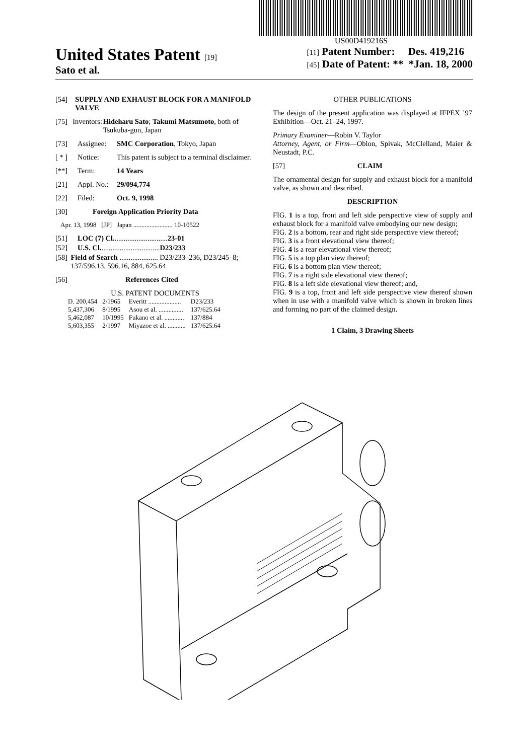US00D419216S
United States Patent [19]
Sato et al.
[11] Patent Number: Des. 419,216
[45] Date of Patent: ** *Jan. 18, 2000
[54] SUPPLY AND EXHAUST BLOCK FOR A MANIFOLD VALVE
[75] Inventors: Hideharu Sato; Takumi Matsumoto, both of Tsukuba-gun, Japan
[73] Assignee: SMC Corporation, Tokyo, Japan
[ * ] Notice: This patent is subject to a terminal disclaimer.
[**] Term: 14 Years
[21] Appl. No.: 29/094,774
[22] Filed: Oct. 9, 1998
[30] Foreign Application Priority Data
Apr. 13, 1998 [JP] Japan ........................ 10-10522
[51] LOC (7) Cl. ............................. 23-01
[52] U.S. Cl. ................................ D23/233
[58] Field of Search ..................... D23/233–236, D23/245–8; 137/596.13, 596.16, 884, 625.64
[56] References Cited
U.S. PATENT DOCUMENTS
| D. 200,454 | 2/1965 | Everitt .................... | D23/233 |
| 5,437,306 | 8/1995 | Asou et al. ............... | 137/625.64 |
| 5,462,087 | 10/1995 | Fukano et al. ............ | 137/884 |
| 5,603,355 | 2/1997 | Miyazoe et al. ........... | 137/625.64 |
OTHER PUBLICATIONS
The design of the present application was displayed at IFPEX ’97 Exhibition—Oct. 21–24, 1997.
Primary Examiner—Robin V. Taylor
Attorney, Agent, or Firm—Oblon, Spivak, McClelland, Maier & Neustadt, P.C.
[57] CLAIM
The ornamental design for supply and exhaust block for a manifold valve, as shown and described.
DESCRIPTION
FIG. 1 is a top, front and left side perspective view of supply and exhaust block for a manifold valve embodying our new design;
FIG. 2 is a bottom, rear and right side perspective view thereof;
FIG. 3 is a front elevational view thereof;
FIG. 4 is a rear elevational view thereof;
FIG. 5 is a top plan view thereof;
FIG. 6 is a bottom plan view thereof;
FIG. 7 is a right side elevational view thereof;
FIG. 8 is a left side elevational view thereof; and,
FIG. 9 is a top, front and left side perspective view thereof shown when in use with a manifold valve which is shown in broken lines and forming no part of the claimed design.
1 Claim, 3 Drawing Sheets